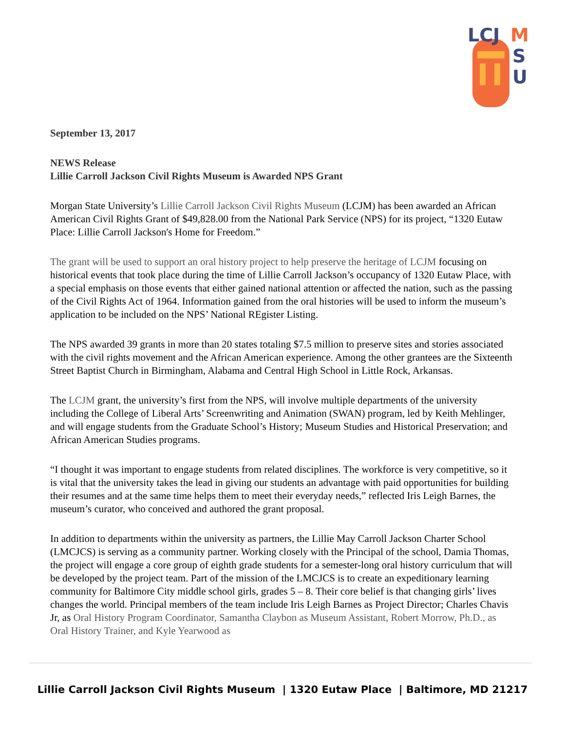LCJ
M
S
U
September 13, 2017
NEWS Release
Lillie Carroll Jackson Civil Rights Museum is Awarded NPS Grant
Morgan State University’s Lillie Carroll Jackson Civil Rights Museum (LCJM) has been awarded an African American Civil Rights Grant of $49,828.00 from the National Park Service (NPS) for its project, “1320 Eutaw Place: Lillie Carroll Jackson's Home for Freedom.”
The grant will be used to support an oral history project to help preserve the heritage of LCJM focusing on historical events that took place during the time of Lillie Carroll Jackson’s occupancy of 1320 Eutaw Place, with a special emphasis on those events that either gained national attention or affected the nation, such as the passing of the Civil Rights Act of 1964. Information gained from the oral histories will be used to inform the museum’s application to be included on the NPS’ National REgister Listing.
The NPS awarded 39 grants in more than 20 states totaling $7.5 million to preserve sites and stories associated with the civil rights movement and the African American experience. Among the other grantees are the Sixteenth Street Baptist Church in Birmingham, Alabama and Central High School in Little Rock, Arkansas.
The LCJM grant, the university’s first from the NPS, will involve multiple departments of the university including the College of Liberal Arts’ Screenwriting and Animation (SWAN) program, led by Keith Mehlinger, and will engage students from the Graduate School’s History; Museum Studies and Historical Preservation; and African American Studies programs.
“I thought it was important to engage students from related disciplines. The workforce is very competitive, so it is vital that the university takes the lead in giving our students an advantage with paid opportunities for building their resumes and at the same time helps them to meet their everyday needs,” reflected Iris Leigh Barnes, the museum’s curator, who conceived and authored the grant proposal.
In addition to departments within the university as partners, the Lillie May Carroll Jackson Charter School (LMCJCS) is serving as a community partner. Working closely with the Principal of the school, Damia Thomas, the project will engage a core group of eighth grade students for a semester-long oral history curriculum that will be developed by the project team. Part of the mission of the LMCJCS is to create an expeditionary learning community for Baltimore City middle school girls, grades 5 – 8. Their core belief is that changing girls’ lives changes the world. Principal members of the team include Iris Leigh Barnes as Project Director; Charles Chavis Jr, as Oral History Program Coordinator, Samantha Claybon as Museum Assistant, Robert Morrow, Ph.D., as Oral History Trainer, and Kyle Yearwood as
Lillie Carroll Jackson Civil Rights Museum | 1320 Eutaw Place | Baltimore, MD 21217